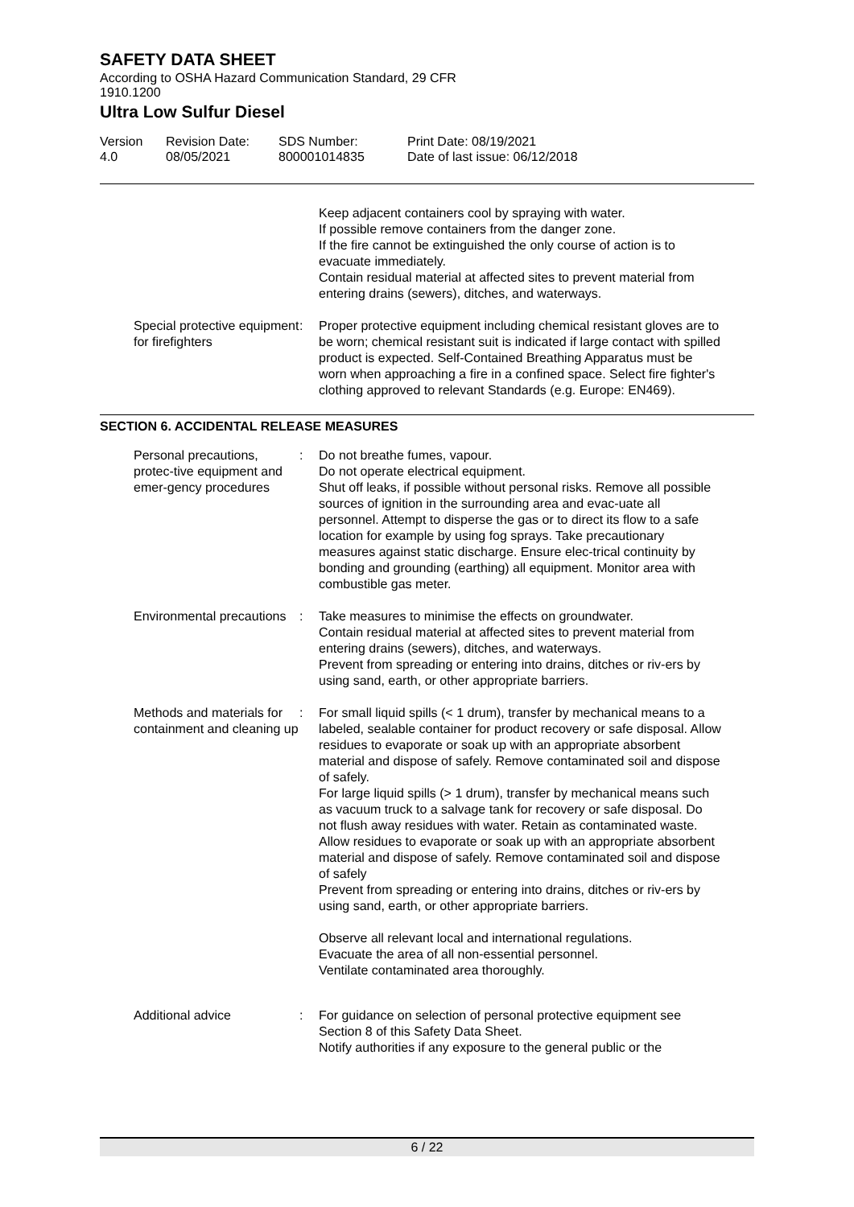SAFETY DATA SHEET
According to OSHA Hazard Communication Standard, 29 CFR
1910.1200
Ultra Low Sulfur Diesel
Version
4.0
Revision Date:
08/05/2021
SDS Number:
800001014835
Print Date: 08/19/2021
Date of last issue: 06/12/2018
Keep adjacent containers cool by spraying with water.
If possible remove containers from the danger zone.
If the fire cannot be extinguished the only course of action is to evacuate immediately.
Contain residual material at affected sites to prevent material from entering drains (sewers), ditches, and waterways.
Special protective equipment for firefighters
: Proper protective equipment including chemical resistant gloves are to be worn; chemical resistant suit is indicated if large contact with spilled product is expected. Self-Contained Breathing Apparatus must be worn when approaching a fire in a confined space. Select fire fighter's clothing approved to relevant Standards (e.g. Europe: EN469).
SECTION 6. ACCIDENTAL RELEASE MEASURES
Personal precautions, protec-tive equipment and emer-gency procedures
: Do not breathe fumes, vapour.
Do not operate electrical equipment.
Shut off leaks, if possible without personal risks. Remove all possible sources of ignition in the surrounding area and evac-uate all personnel. Attempt to disperse the gas or to direct its flow to a safe location for example by using fog sprays. Take precautionary measures against static discharge. Ensure elec-trical continuity by bonding and grounding (earthing) all equipment. Monitor area with combustible gas meter.
Environmental precautions : Take measures to minimise the effects on groundwater.
Contain residual material at affected sites to prevent material from entering drains (sewers), ditches, and waterways.
Prevent from spreading or entering into drains, ditches or riv-ers by using sand, earth, or other appropriate barriers.
Methods and materials for containment and cleaning up
: For small liquid spills (< 1 drum), transfer by mechanical means to a labeled, sealable container for product recovery or safe disposal. Allow residues to evaporate or soak up with an appropriate absorbent material and dispose of safely. Remove contaminated soil and dispose of safely.
For large liquid spills (> 1 drum), transfer by mechanical means such as vacuum truck to a salvage tank for recovery or safe disposal. Do not flush away residues with water. Retain as contaminated waste. Allow residues to evaporate or soak up with an appropriate absorbent material and dispose of safely. Remove contaminated soil and dispose of safely
Prevent from spreading or entering into drains, ditches or riv-ers by using sand, earth, or other appropriate barriers.
Observe all relevant local and international regulations.
Evacuate the area of all non-essential personnel.
Ventilate contaminated area thoroughly.
Additional advice : For guidance on selection of personal protective equipment see Section 8 of this Safety Data Sheet.
Notify authorities if any exposure to the general public or the
6 / 22